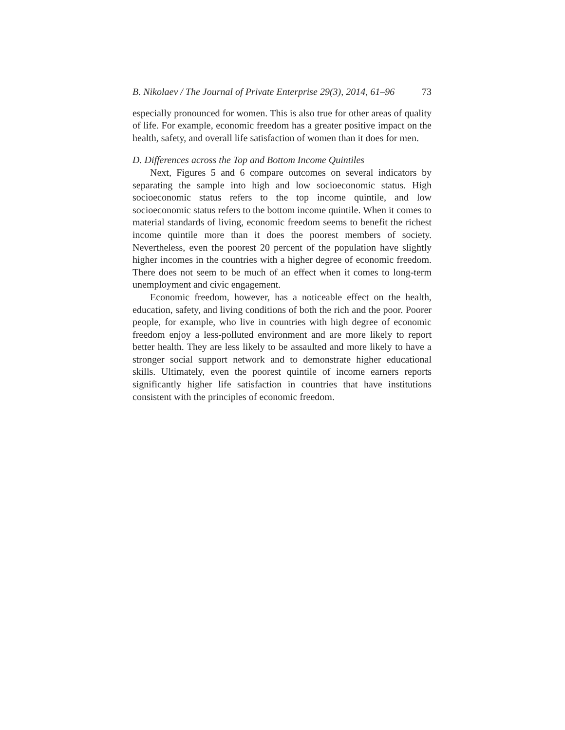B. Nikolaev / The Journal of Private Enterprise 29(3), 2014, 61–96 73
especially pronounced for women. This is also true for other areas of quality of life. For example, economic freedom has a greater positive impact on the health, safety, and overall life satisfaction of women than it does for men.
D. Differences across the Top and Bottom Income Quintiles
Next, Figures 5 and 6 compare outcomes on several indicators by separating the sample into high and low socioeconomic status. High socioeconomic status refers to the top income quintile, and low socioeconomic status refers to the bottom income quintile. When it comes to material standards of living, economic freedom seems to benefit the richest income quintile more than it does the poorest members of society. Nevertheless, even the poorest 20 percent of the population have slightly higher incomes in the countries with a higher degree of economic freedom. There does not seem to be much of an effect when it comes to long-term unemployment and civic engagement.
Economic freedom, however, has a noticeable effect on the health, education, safety, and living conditions of both the rich and the poor. Poorer people, for example, who live in countries with high degree of economic freedom enjoy a less-polluted environment and are more likely to report better health. They are less likely to be assaulted and more likely to have a stronger social support network and to demonstrate higher educational skills. Ultimately, even the poorest quintile of income earners reports significantly higher life satisfaction in countries that have institutions consistent with the principles of economic freedom.